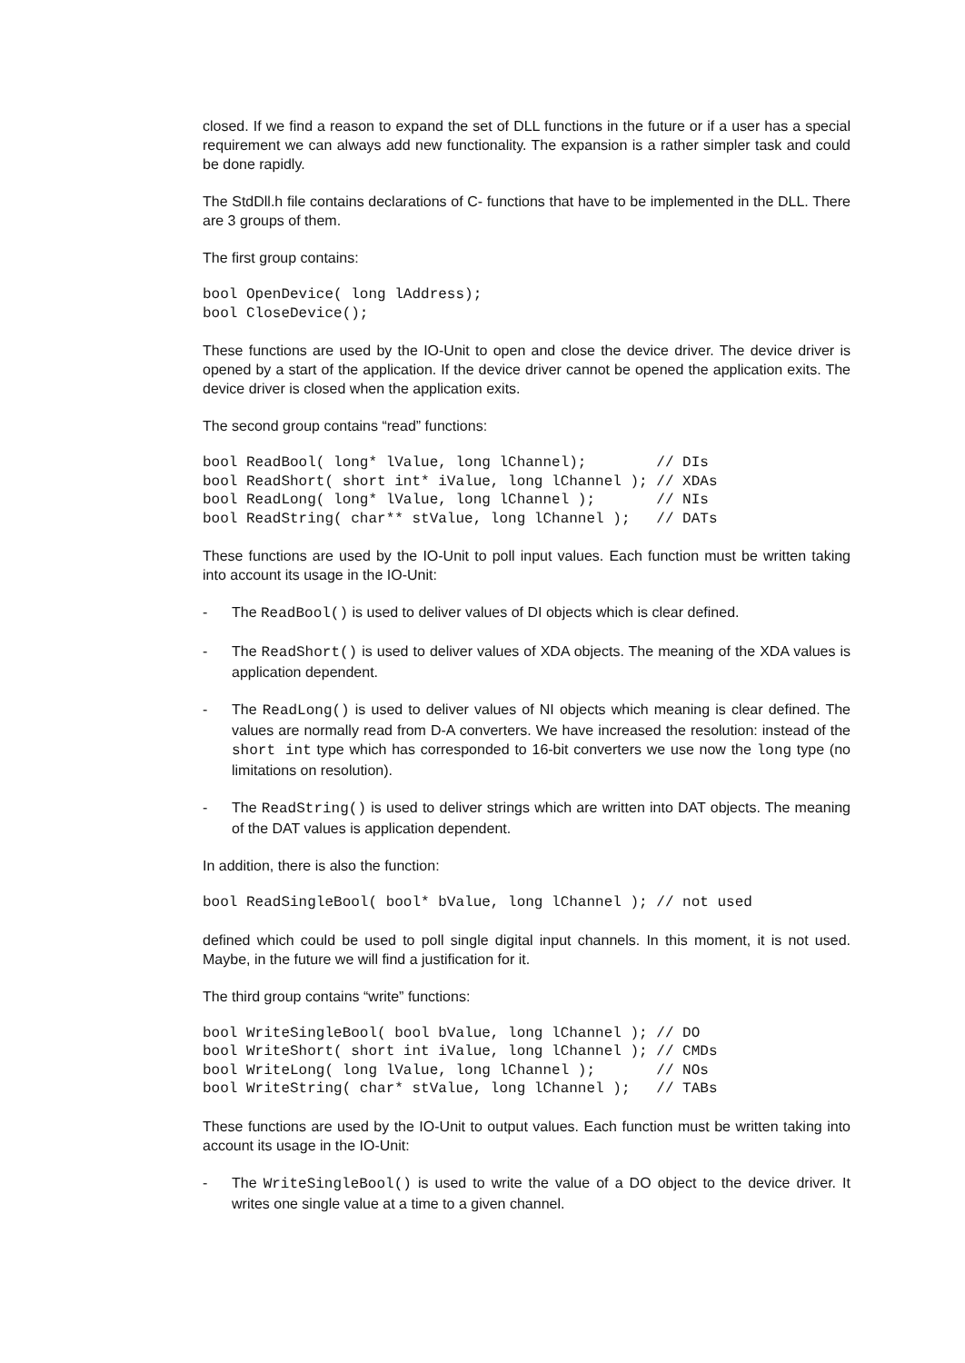closed. If we find a reason to expand the set of DLL functions in the future or if a user has a special requirement we can always add new functionality. The expansion is a rather simpler task and could be done rapidly.
The StdDll.h file contains declarations of C- functions that have to be implemented in the DLL. There are 3 groups of them.
The first group contains:
bool OpenDevice( long lAddress);
bool CloseDevice();
These functions are used by the IO-Unit to open and close the device driver. The device driver is opened by a start of the application. If the device driver cannot be opened the application exits. The device driver is closed when the application exits.
The second group contains “read” functions:
bool ReadBool( long* lValue, long lChannel);        // DIs
bool ReadShort( short int* iValue, long lChannel ); // XDAs
bool ReadLong( long* lValue, long lChannel );       // NIs
bool ReadString( char** stValue, long lChannel );   // DATs
These functions are used by the IO-Unit to poll input values. Each function must be written taking into account its usage in the IO-Unit:
- The ReadBool() is used to deliver values of DI objects which is clear defined.
- The ReadShort() is used to deliver values of XDA objects. The meaning of the XDA values is application dependent.
- The ReadLong() is used to deliver values of NI objects which meaning is clear defined. The values are normally read from D-A converters. We have increased the resolution: instead of the short int type which has corresponded to 16-bit converters we use now the long type (no limitations on resolution).
- The ReadString() is used to deliver strings which are written into DAT objects. The meaning of the DAT values is application dependent.
In addition, there is also the function:
bool ReadSingleBool( bool* bValue, long lChannel ); // not used
defined which could be used to poll single digital input channels. In this moment, it is not used. Maybe, in the future we will find a justification for it.
The third group contains “write” functions:
bool WriteSingleBool( bool bValue, long lChannel ); // DO
bool WriteShort( short int iValue, long lChannel ); // CMDs
bool WriteLong( long lValue, long lChannel );       // NOs
bool WriteString( char* stValue, long lChannel );   // TABs
These functions are used by the IO-Unit to output values. Each function must be written taking into account its usage in the IO-Unit:
- The WriteSingleBool() is used to write the value of a DO object to the device driver. It writes one single value at a time to a given channel.